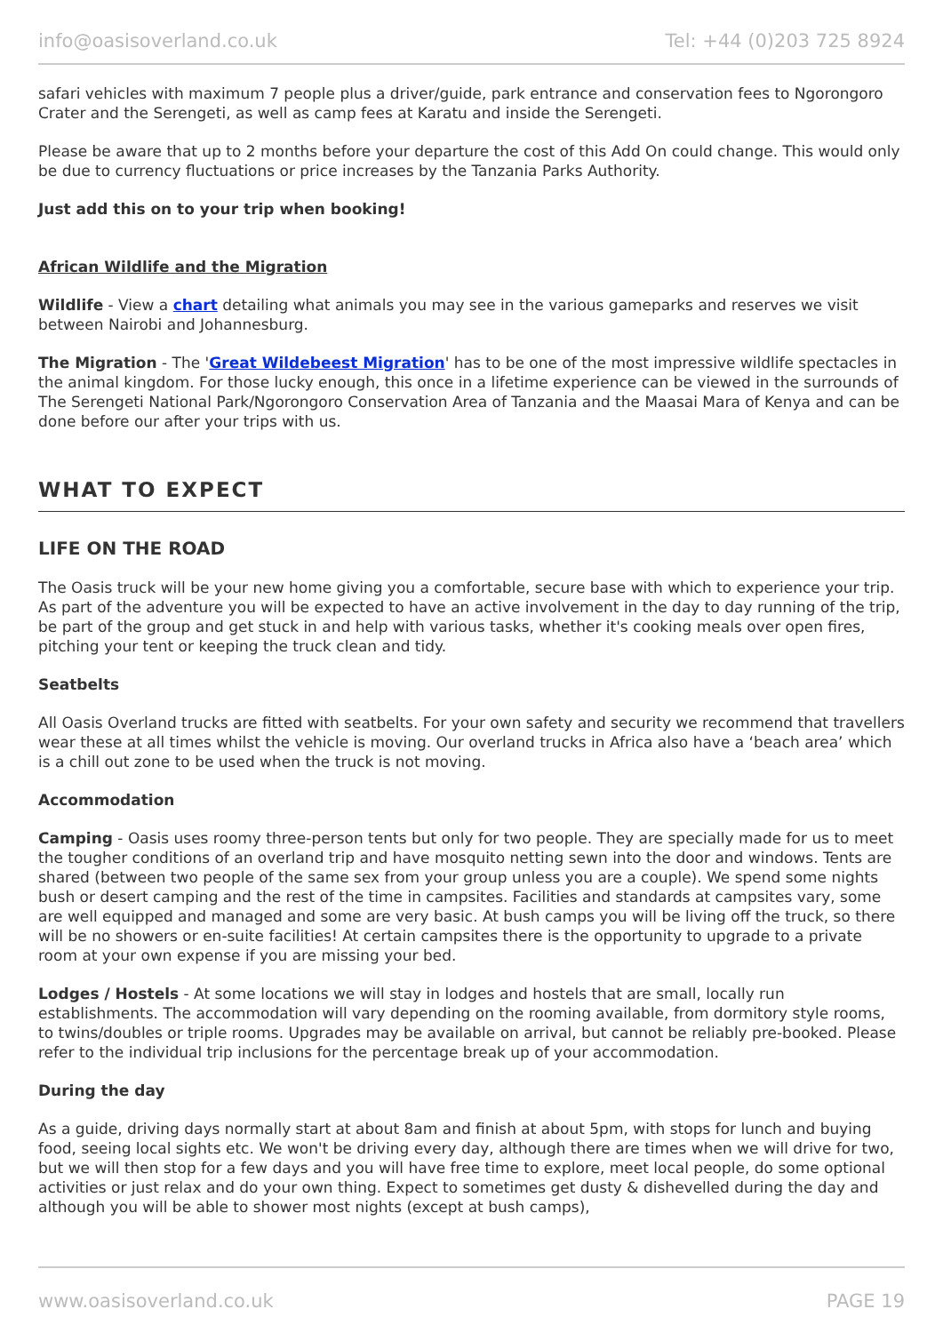info@oasisoverland.co.uk Tel: +44 (0)203 725 8924
safari vehicles with maximum 7 people plus a driver/guide, park entrance and conservation fees to Ngorongoro Crater and the Serengeti, as well as camp fees at Karatu and inside the Serengeti.
Please be aware that up to 2 months before your departure the cost of this Add On could change. This would only be due to currency fluctuations or price increases by the Tanzania Parks Authority.
Just add this on to your trip when booking!
African Wildlife and the Migration
Wildlife - View a chart detailing what animals you may see in the various gameparks and reserves we visit between Nairobi and Johannesburg.
The Migration - The 'Great Wildebeest Migration' has to be one of the most impressive wildlife spectacles in the animal kingdom. For those lucky enough, this once in a lifetime experience can be viewed in the surrounds of The Serengeti National Park/Ngorongoro Conservation Area of Tanzania and the Maasai Mara of Kenya and can be done before our after your trips with us.
WHAT TO EXPECT
LIFE ON THE ROAD
The Oasis truck will be your new home giving you a comfortable, secure base with which to experience your trip. As part of the adventure you will be expected to have an active involvement in the day to day running of the trip, be part of the group and get stuck in and help with various tasks, whether it's cooking meals over open fires, pitching your tent or keeping the truck clean and tidy.
Seatbelts
All Oasis Overland trucks are fitted with seatbelts. For your own safety and security we recommend that travellers wear these at all times whilst the vehicle is moving. Our overland trucks in Africa also have a ‘beach area’ which is a chill out zone to be used when the truck is not moving.
Accommodation
Camping - Oasis uses roomy three-person tents but only for two people. They are specially made for us to meet the tougher conditions of an overland trip and have mosquito netting sewn into the door and windows. Tents are shared (between two people of the same sex from your group unless you are a couple). We spend some nights bush or desert camping and the rest of the time in campsites. Facilities and standards at campsites vary, some are well equipped and managed and some are very basic. At bush camps you will be living off the truck, so there will be no showers or en-suite facilities! At certain campsites there is the opportunity to upgrade to a private room at your own expense if you are missing your bed.
Lodges / Hostels - At some locations we will stay in lodges and hostels that are small, locally run establishments. The accommodation will vary depending on the rooming available, from dormitory style rooms, to twins/doubles or triple rooms. Upgrades may be available on arrival, but cannot be reliably pre-booked. Please refer to the individual trip inclusions for the percentage break up of your accommodation.
During the day
As a guide, driving days normally start at about 8am and finish at about 5pm, with stops for lunch and buying food, seeing local sights etc. We won't be driving every day, although there are times when we will drive for two, but we will then stop for a few days and you will have free time to explore, meet local people, do some optional activities or just relax and do your own thing. Expect to sometimes get dusty & dishevelled during the day and although you will be able to shower most nights (except at bush camps),
www.oasisoverland.co.uk PAGE 19